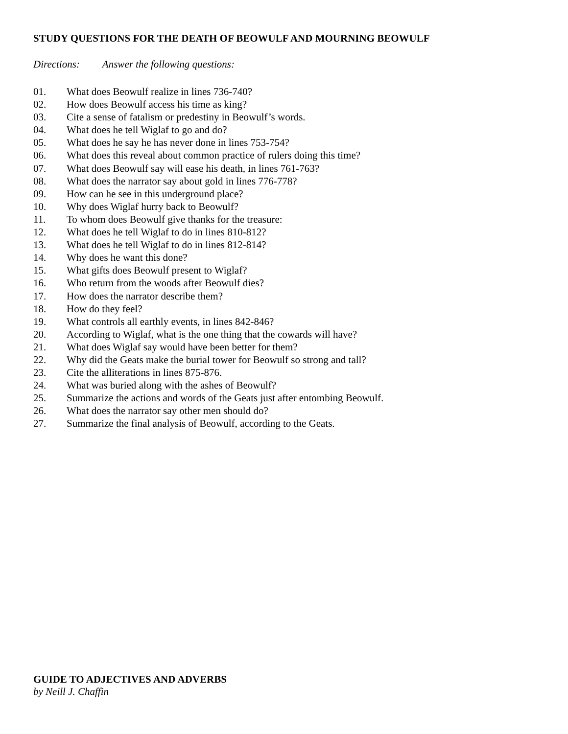STUDY QUESTIONS FOR THE DEATH OF BEOWULF AND MOURNING BEOWULF
Directions: Answer the following questions:
01. What does Beowulf realize in lines 736-740?
02. How does Beowulf access his time as king?
03. Cite a sense of fatalism or predestiny in Beowulf’s words.
04. What does he tell Wiglaf to go and do?
05. What does he say he has never done in lines 753-754?
06. What does this reveal about common practice of rulers doing this time?
07. What does Beowulf say will ease his death, in lines 761-763?
08. What does the narrator say about gold in lines 776-778?
09. How can he see in this underground place?
10. Why does Wiglaf hurry back to Beowulf?
11. To whom does Beowulf give thanks for the treasure:
12. What does he tell Wiglaf to do in lines 810-812?
13. What does he tell Wiglaf to do in lines 812-814?
14. Why does he want this done?
15. What gifts does Beowulf present to Wiglaf?
16. Who return from the woods after Beowulf dies?
17. How does the narrator describe them?
18. How do they feel?
19. What controls all earthly events, in lines 842-846?
20. According to Wiglaf, what is the one thing that the cowards will have?
21. What does Wiglaf say would have been better for them?
22. Why did the Geats make the burial tower for Beowulf so strong and tall?
23. Cite the alliterations in lines 875-876.
24. What was buried along with the ashes of Beowulf?
25. Summarize the actions and words of the Geats just after entombing Beowulf.
26. What does the narrator say other men should do?
27. Summarize the final analysis of Beowulf, according to the Geats.
GUIDE TO ADJECTIVES AND ADVERBS
by Neill J. Chaffin